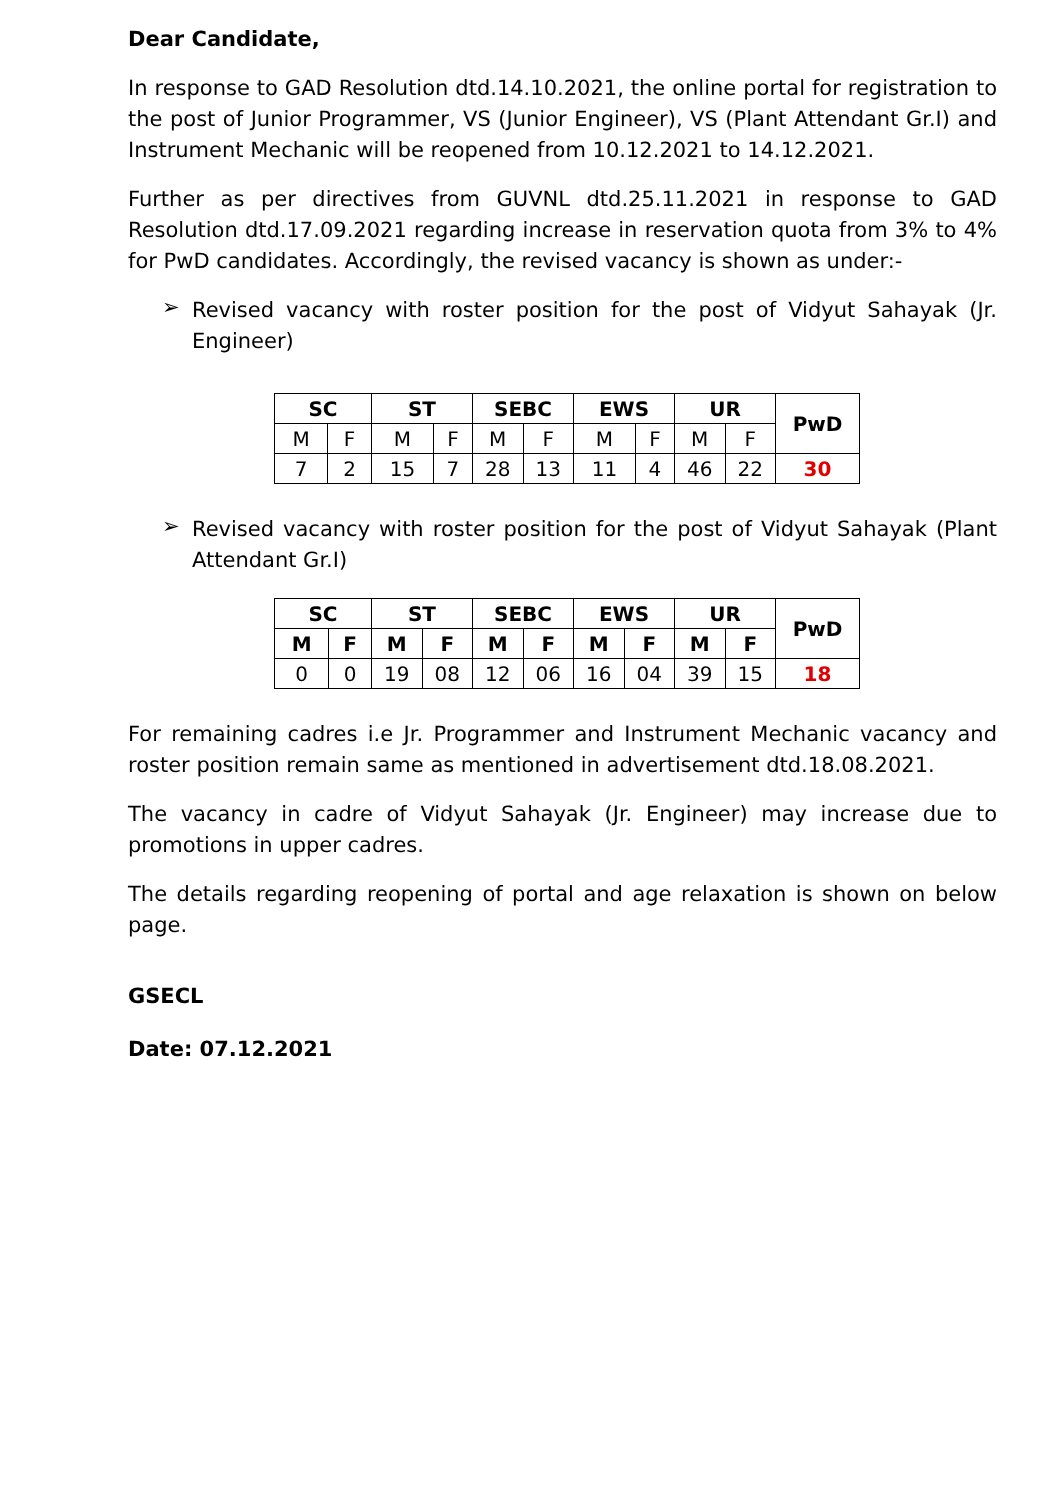Dear Candidate,
In response to GAD Resolution dtd.14.10.2021, the online portal for registration to the post of Junior Programmer, VS (Junior Engineer), VS (Plant Attendant Gr.I) and Instrument Mechanic will be reopened from 10.12.2021 to 14.12.2021.
Further as per directives from GUVNL dtd.25.11.2021 in response to GAD Resolution dtd.17.09.2021 regarding increase in reservation quota from 3% to 4% for PwD candidates. Accordingly, the revised vacancy is shown as under:-
➢
Revised vacancy with roster position for the post of Vidyut Sahayak (Jr. Engineer)
| SC | | ST | | SEBC | | EWS | | UR | | PwD |
| --- | --- | --- | --- | --- | --- | --- | --- | --- | --- | --- |
| M | F | M | F | M | F | M | F | M | F | |
| 7 | 2 | 15 | 7 | 28 | 13 | 11 | 4 | 46 | 22 | 30 |
➢
Revised vacancy with roster position for the post of Vidyut Sahayak (Plant Attendant Gr.I)
| SC | | ST | | SEBC | | EWS | | UR | | PwD |
| --- | --- | --- | --- | --- | --- | --- | --- | --- | --- | --- |
| M | F | M | F | M | F | M | F | M | F | |
| 0 | 0 | 19 | 08 | 12 | 06 | 16 | 04 | 39 | 15 | 18 |
For remaining cadres i.e Jr. Programmer and Instrument Mechanic vacancy and roster position remain same as mentioned in advertisement dtd.18.08.2021.
The vacancy in cadre of Vidyut Sahayak (Jr. Engineer) may increase due to promotions in upper cadres.
The details regarding reopening of portal and age relaxation is shown on below page.
GSECL
Date: 07.12.2021